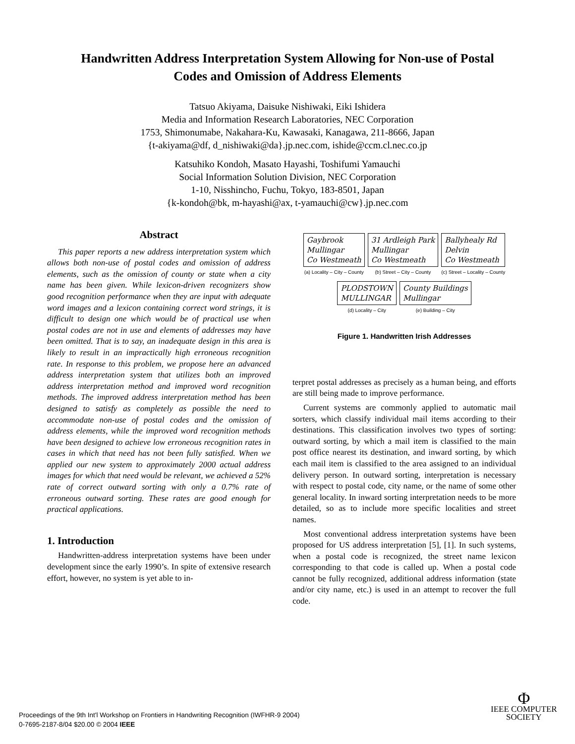Handwritten Address Interpretation System Allowing for Non-use of Postal
Codes and Omission of Address Elements
Tatsuo Akiyama, Daisuke Nishiwaki, Eiki Ishidera
Media and Information Research Laboratories, NEC Corporation
1753, Shimonumabe, Nakahara-Ku, Kawasaki, Kanagawa, 211-8666, Japan
{t-akiyama@df, d_nishiwaki@da}.jp.nec.com, ishide@ccm.cl.nec.co.jp
Katsuhiko Kondoh, Masato Hayashi, Toshifumi Yamauchi
Social Information Solution Division, NEC Corporation
1-10, Nisshincho, Fuchu, Tokyo, 183-8501, Japan
{k-kondoh@bk, m-hayashi@ax, t-yamauchi@cw}.jp.nec.com
Abstract
This paper reports a new address interpretation system which allows both non-use of postal codes and omission of address elements, such as the omission of county or state when a city name has been given. While lexicon-driven recognizers show good recognition performance when they are input with adequate word images and a lexicon containing correct word strings, it is difficult to design one which would be of practical use when postal codes are not in use and elements of addresses may have been omitted. That is to say, an inadequate design in this area is likely to result in an impractically high erroneous recognition rate. In response to this problem, we propose here an advanced address interpretation system that utilizes both an improved address interpretation method and improved word recognition methods. The improved address interpretation method has been designed to satisfy as completely as possible the need to accommodate non-use of postal codes and the omission of address elements, while the improved word recognition methods have been designed to achieve low erroneous recognition rates in cases in which that need has not been fully satisfied. When we applied our new system to approximately 2000 actual address images for which that need would be relevant, we achieved a 52% rate of correct outward sorting with only a 0.7% rate of erroneous outward sorting. These rates are good enough for practical applications.
1. Introduction
Handwritten-address interpretation systems have been under development since the early 1990’s. In spite of extensive research effort, however, no system is yet able to in-
Gaybrook
Mullingar
Co Westmeath
(a) Locality – City – County
31 Ardleigh Park
Mullingar
Co Westmeath
(b) Street – City – County
Ballyhealy Rd
Delvin
Co Westmeath
(c) Street – Locality – County
PLODSTOWN
MULLINGAR
(d) Locality – City
County Buildings
Mullingar
(e) Building – City
Figure 1. Handwritten Irish Addresses
terpret postal addresses as precisely as a human being, and efforts are still being made to improve performance.
Current systems are commonly applied to automatic mail sorters, which classify individual mail items according to their destinations. This classification involves two types of sorting: outward sorting, by which a mail item is classified to the main post office nearest its destination, and inward sorting, by which each mail item is classified to the area assigned to an individual delivery person. In outward sorting, interpretation is necessary with respect to postal code, city name, or the name of some other general locality. In inward sorting interpretation needs to be more detailed, so as to include more specific localities and street names.
Most conventional address interpretation systems have been proposed for US address interpretation [5], [1]. In such systems, when a postal code is recognized, the street name lexicon corresponding to that code is called up. When a postal code cannot be fully recognized, additional address information (state and/or city name, etc.) is used in an attempt to recover the full code.
Proceedings of the 9th Int'l Workshop on Frontiers in Handwriting Recognition (IWFHR-9 2004)
0-7695-2187-8/04 $20.00 © 2004 IEEE
Φ
IEEE COMPUTER
SOCIETY